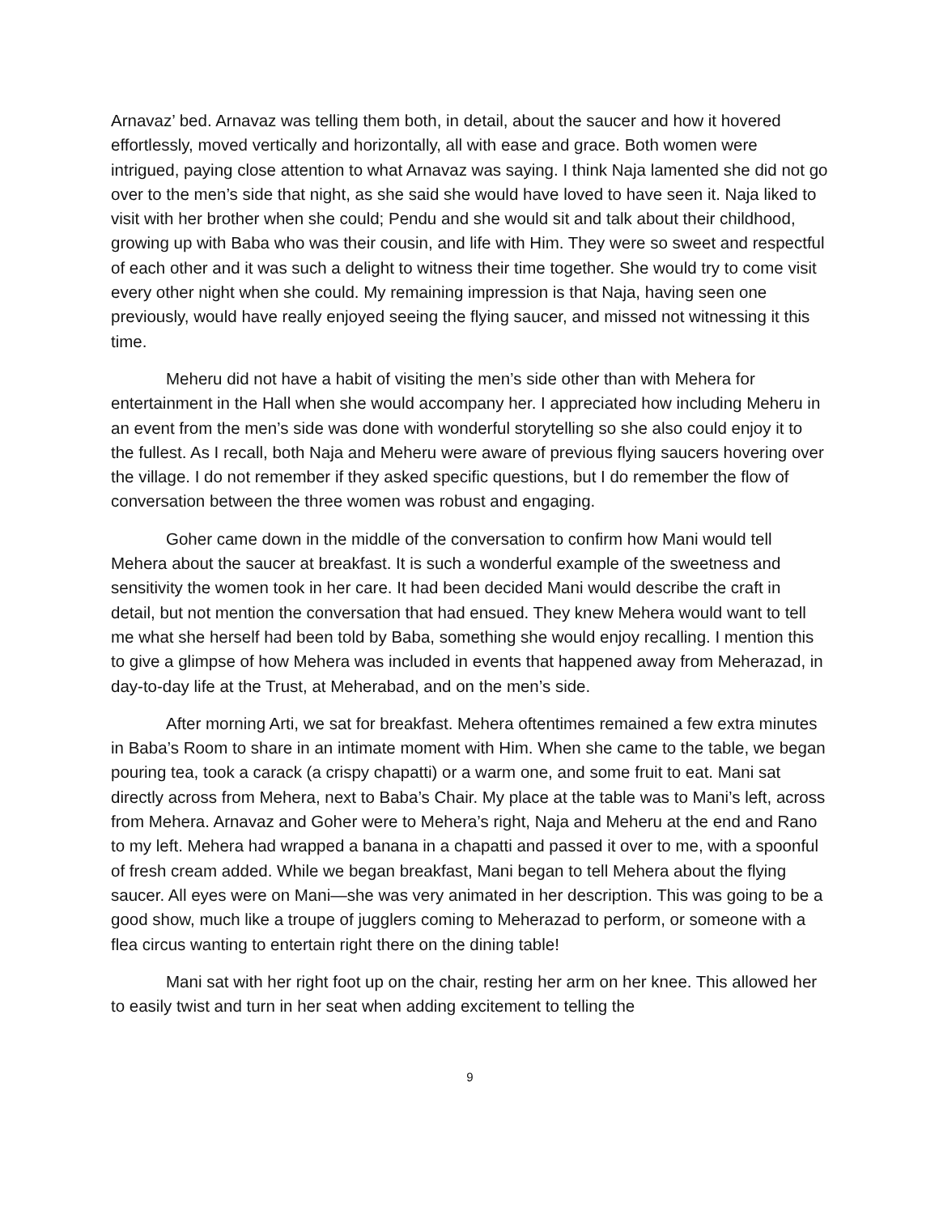Arnavaz’ bed. Arnavaz was telling them both, in detail, about the saucer and how it hovered effortlessly, moved vertically and horizontally, all with ease and grace. Both women were intrigued, paying close attention to what Arnavaz was saying. I think Naja lamented she did not go over to the men’s side that night, as she said she would have loved to have seen it. Naja liked to visit with her brother when she could; Pendu and she would sit and talk about their childhood, growing up with Baba who was their cousin, and life with Him. They were so sweet and respectful of each other and it was such a delight to witness their time together. She would try to come visit every other night when she could. My remaining impression is that Naja, having seen one previously, would have really enjoyed seeing the flying saucer, and missed not witnessing it this time.
Meheru did not have a habit of visiting the men’s side other than with Mehera for entertainment in the Hall when she would accompany her. I appreciated how including Meheru in an event from the men’s side was done with wonderful storytelling so she also could enjoy it to the fullest. As I recall, both Naja and Meheru were aware of previous flying saucers hovering over the village. I do not remember if they asked specific questions, but I do remember the flow of conversation between the three women was robust and engaging.
Goher came down in the middle of the conversation to confirm how Mani would tell Mehera about the saucer at breakfast. It is such a wonderful example of the sweetness and sensitivity the women took in her care. It had been decided Mani would describe the craft in detail, but not mention the conversation that had ensued. They knew Mehera would want to tell me what she herself had been told by Baba, something she would enjoy recalling. I mention this to give a glimpse of how Mehera was included in events that happened away from Meherazad, in day-to-day life at the Trust, at Meherabad, and on the men’s side.
After morning Arti, we sat for breakfast. Mehera oftentimes remained a few extra minutes in Baba’s Room to share in an intimate moment with Him. When she came to the table, we began pouring tea, took a carack (a crispy chapatti) or a warm one, and some fruit to eat. Mani sat directly across from Mehera, next to Baba’s Chair. My place at the table was to Mani’s left, across from Mehera. Arnavaz and Goher were to Mehera’s right, Naja and Meheru at the end and Rano to my left. Mehera had wrapped a banana in a chapatti and passed it over to me, with a spoonful of fresh cream added. While we began breakfast, Mani began to tell Mehera about the flying saucer. All eyes were on Mani—she was very animated in her description. This was going to be a good show, much like a troupe of jugglers coming to Meherazad to perform, or someone with a flea circus wanting to entertain right there on the dining table!
Mani sat with her right foot up on the chair, resting her arm on her knee. This allowed her to easily twist and turn in her seat when adding excitement to telling the
9